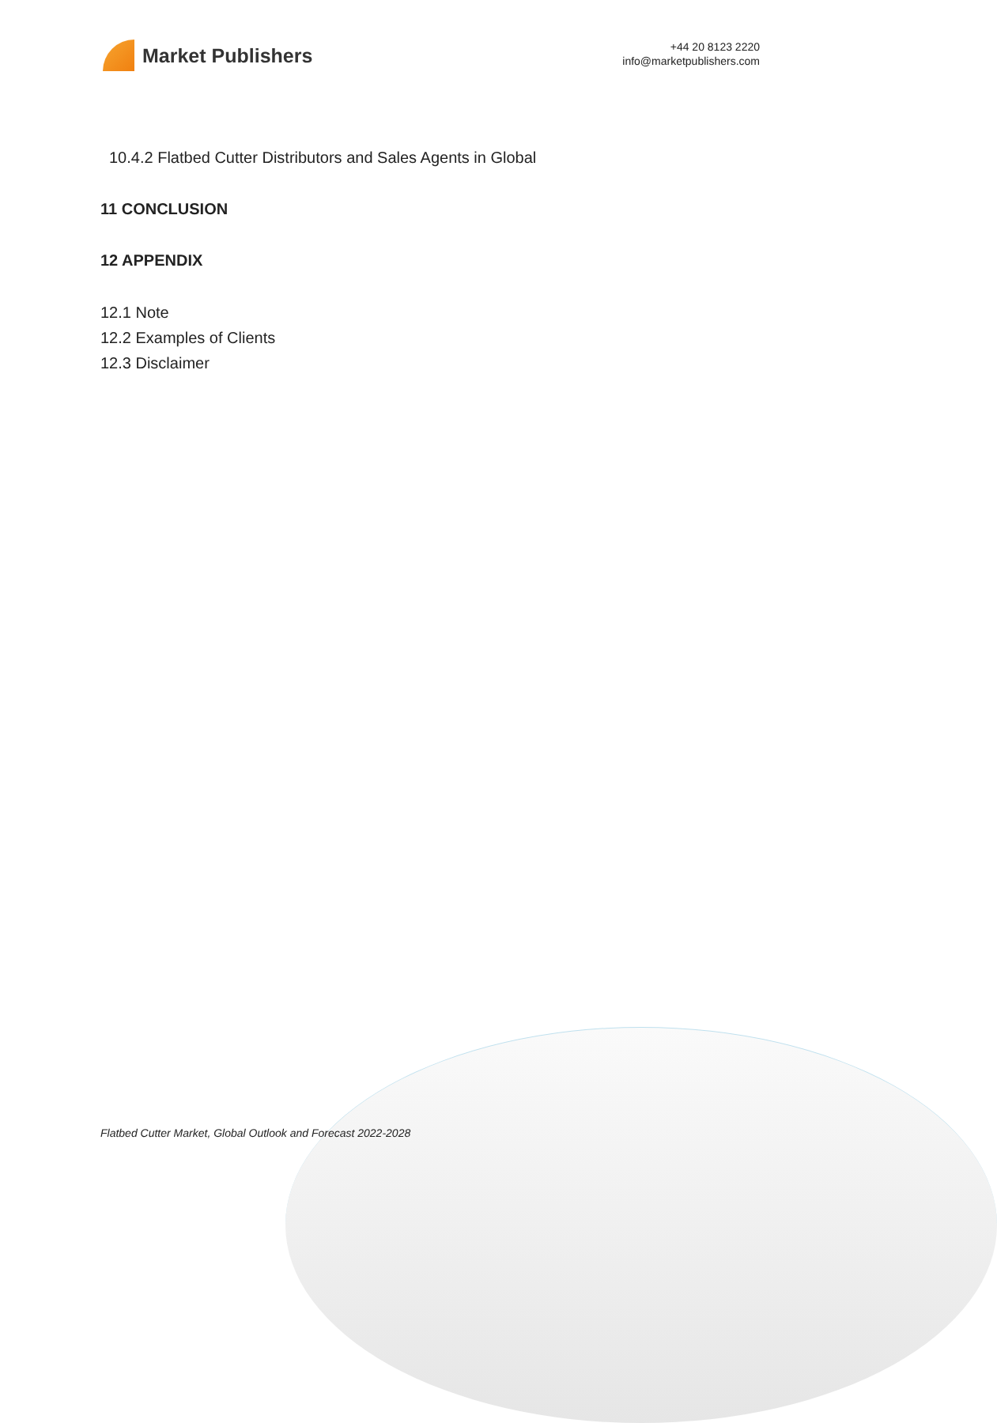Market Publishers
+44 20 8123 2220
info@marketpublishers.com
10.4.2 Flatbed Cutter Distributors and Sales Agents in Global
11 CONCLUSION
12 APPENDIX
12.1 Note
12.2 Examples of Clients
12.3 Disclaimer
Flatbed Cutter Market, Global Outlook and Forecast 2022-2028